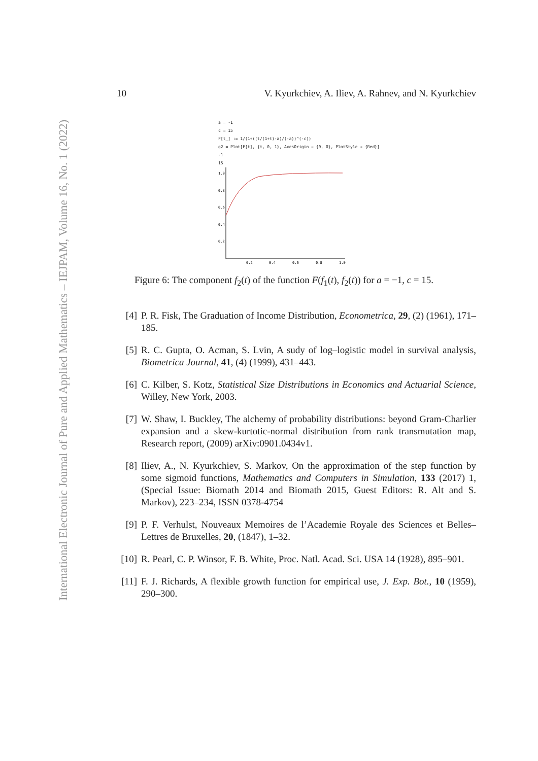International Electronic Journal of Pure and Applied Mathematics – IEJPAM, Volume 16, No. 1 (2022)
10 V. Kyurkchiev, A. Iliev, A. Rahnev, and N. Kyurkchiev
a = -1
c = 15
F[t_] := 1/(1+((t/(1+t)-a)/(-a))^(-c))
g2 = Plot[F[t], {t, 0, 1}, AxesOrigin → {0, 0}, PlotStyle → {Red}]
-1
15
1.0
0.8
0.6
0.4
0.2
0.2
0.4
0.6
0.8
1.0
Figure 6: The component f<sub>2</sub>(t) of the function F(f<sub>1</sub>(t), f<sub>2</sub>(t)) for a = −1, c = 15.
[4] P. R. Fisk, The Graduation of Income Distribution, Econometrica, 29, (2) (1961), 171–185.
[5] R. C. Gupta, O. Acman, S. Lvin, A sudy of log–logistic model in survival analysis, Biometrica Journal, 41, (4) (1999), 431–443.
[6] C. Kilber, S. Kotz, Statistical Size Distributions in Economics and Actuarial Science, Willey, New York, 2003.
[7] W. Shaw, I. Buckley, The alchemy of probability distributions: beyond Gram-Charlier expansion and a skew-kurtotic-normal distribution from rank transmutation map, Research report, (2009) arXiv:0901.0434v1.
[8] Iliev, A., N. Kyurkchiev, S. Markov, On the approximation of the step function by some sigmoid functions, Mathematics and Computers in Simulation, 133 (2017) 1, (Special Issue: Biomath 2014 and Biomath 2015, Guest Editors: R. Alt and S. Markov), 223–234, ISSN 0378-4754
[9] P. F. Verhulst, Nouveaux Memoires de l’Academie Royale des Sciences et Belles–Lettres de Bruxelles, 20, (1847), 1–32.
[10] R. Pearl, C. P. Winsor, F. B. White, Proc. Natl. Acad. Sci. USA 14 (1928), 895–901.
[11] F. J. Richards, A flexible growth function for empirical use, J. Exp. Bot., 10 (1959), 290–300.